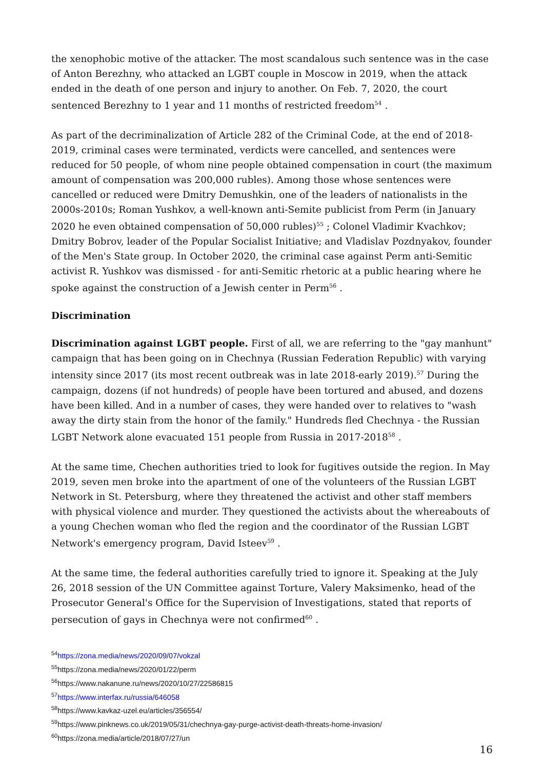the xenophobic motive of the attacker. The most scandalous such sentence was in the case of Anton Berezhny, who attacked an LGBT couple in Moscow in 2019, when the attack ended in the death of one person and injury to another. On Feb. 7, 2020, the court sentenced Berezhny to 1 year and 11 months of restricted freedom<sup>54</sup> .
As part of the decriminalization of Article 282 of the Criminal Code, at the end of 2018-2019, criminal cases were terminated, verdicts were cancelled, and sentences were reduced for 50 people, of whom nine people obtained compensation in court (the maximum amount of compensation was 200,000 rubles). Among those whose sentences were cancelled or reduced were Dmitry Demushkin, one of the leaders of nationalists in the 2000s-2010s; Roman Yushkov, a well-known anti-Semite publicist from Perm (in January 2020 he even obtained compensation of 50,000 rubles)<sup>55</sup> ; Colonel Vladimir Kvachkov; Dmitry Bobrov, leader of the Popular Socialist Initiative; and Vladislav Pozdnyakov, founder of the Men's State group. In October 2020, the criminal case against Perm anti-Semitic activist R. Yushkov was dismissed - for anti-Semitic rhetoric at a public hearing where he spoke against the construction of a Jewish center in Perm<sup>56</sup> .
Discrimination
Discrimination against LGBT people. First of all, we are referring to the "gay manhunt" campaign that has been going on in Chechnya (Russian Federation Republic) with varying intensity since 2017 (its most recent outbreak was in late 2018-early 2019).<sup>57</sup> During the campaign, dozens (if not hundreds) of people have been tortured and abused, and dozens have been killed. And in a number of cases, they were handed over to relatives to "wash away the dirty stain from the honor of the family." Hundreds fled Chechnya - the Russian LGBT Network alone evacuated 151 people from Russia in 2017-2018<sup>58</sup> .
At the same time, Chechen authorities tried to look for fugitives outside the region. In May 2019, seven men broke into the apartment of one of the volunteers of the Russian LGBT Network in St. Petersburg, where they threatened the activist and other staff members with physical violence and murder. They questioned the activists about the whereabouts of a young Chechen woman who fled the region and the coordinator of the Russian LGBT Network's emergency program, David Isteev<sup>59</sup> .
At the same time, the federal authorities carefully tried to ignore it. Speaking at the July 26, 2018 session of the UN Committee against Torture, Valery Maksimenko, head of the Prosecutor General's Office for the Supervision of Investigations, stated that reports of persecution of gays in Chechnya were not confirmed<sup>60</sup> .
<sup>54</sup> https://zona.media/news/2020/09/07/vokzal
<sup>55</sup> https://zona.media/news/2020/01/22/perm
<sup>56</sup> https://www.nakanune.ru/news/2020/10/27/22586815
<sup>57</sup> https://www.interfax.ru/russia/646058
<sup>58</sup> https://www.kavkaz-uzel.eu/articles/356554/
<sup>59</sup> https://www.pinknews.co.uk/2019/05/31/chechnya-gay-purge-activist-death-threats-home-invasion/
<sup>60</sup> https://zona.media/article/2018/07/27/un
16